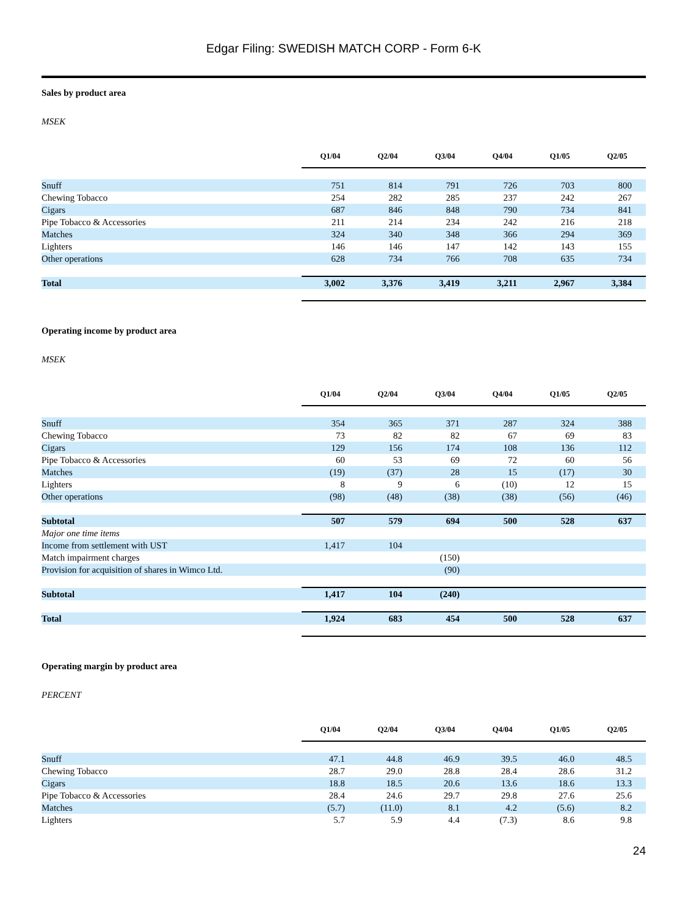Edgar Filing: SWEDISH MATCH CORP - Form 6-K
Sales by product area
MSEK
| | Q1/04 | Q2/04 | Q3/04 | Q4/04 | Q1/05 | Q2/05 |
| --- | --- | --- | --- | --- | --- | --- |
| Snuff | 751 | 814 | 791 | 726 | 703 | 800 |
| Chewing Tobacco | 254 | 282 | 285 | 237 | 242 | 267 |
| Cigars | 687 | 846 | 848 | 790 | 734 | 841 |
| Pipe Tobacco & Accessories | 211 | 214 | 234 | 242 | 216 | 218 |
| Matches | 324 | 340 | 348 | 366 | 294 | 369 |
| Lighters | 146 | 146 | 147 | 142 | 143 | 155 |
| Other operations | 628 | 734 | 766 | 708 | 635 | 734 |
| Total | 3,002 | 3,376 | 3,419 | 3,211 | 2,967 | 3,384 |
Operating income by product area
MSEK
| | Q1/04 | Q2/04 | Q3/04 | Q4/04 | Q1/05 | Q2/05 |
| --- | --- | --- | --- | --- | --- | --- |
| Snuff | 354 | 365 | 371 | 287 | 324 | 388 |
| Chewing Tobacco | 73 | 82 | 82 | 67 | 69 | 83 |
| Cigars | 129 | 156 | 174 | 108 | 136 | 112 |
| Pipe Tobacco & Accessories | 60 | 53 | 69 | 72 | 60 | 56 |
| Matches | (19) | (37) | 28 | 15 | (17) | 30 |
| Lighters | 8 | 9 | 6 | (10) | 12 | 15 |
| Other operations | (98) | (48) | (38) | (38) | (56) | (46) |
| Subtotal | 507 | 579 | 694 | 500 | 528 | 637 |
| Major one time items | | | | | | |
| Income from settlement with UST | 1,417 | 104 | | | | |
| Match impairment charges | | | (150) | | | |
| Provision for acquisition of shares in Wimco Ltd. | | | (90) | | | |
| Subtotal | 1,417 | 104 | (240) | | | |
| Total | 1,924 | 683 | 454 | 500 | 528 | 637 |
Operating margin by product area
PERCENT
| | Q1/04 | Q2/04 | Q3/04 | Q4/04 | Q1/05 | Q2/05 |
| --- | --- | --- | --- | --- | --- | --- |
| Snuff | 47.1 | 44.8 | 46.9 | 39.5 | 46.0 | 48.5 |
| Chewing Tobacco | 28.7 | 29.0 | 28.8 | 28.4 | 28.6 | 31.2 |
| Cigars | 18.8 | 18.5 | 20.6 | 13.6 | 18.6 | 13.3 |
| Pipe Tobacco & Accessories | 28.4 | 24.6 | 29.7 | 29.8 | 27.6 | 25.6 |
| Matches | (5.7) | (11.0) | 8.1 | 4.2 | (5.6) | 8.2 |
| Lighters | 5.7 | 5.9 | 4.4 | (7.3) | 8.6 | 9.8 |
24